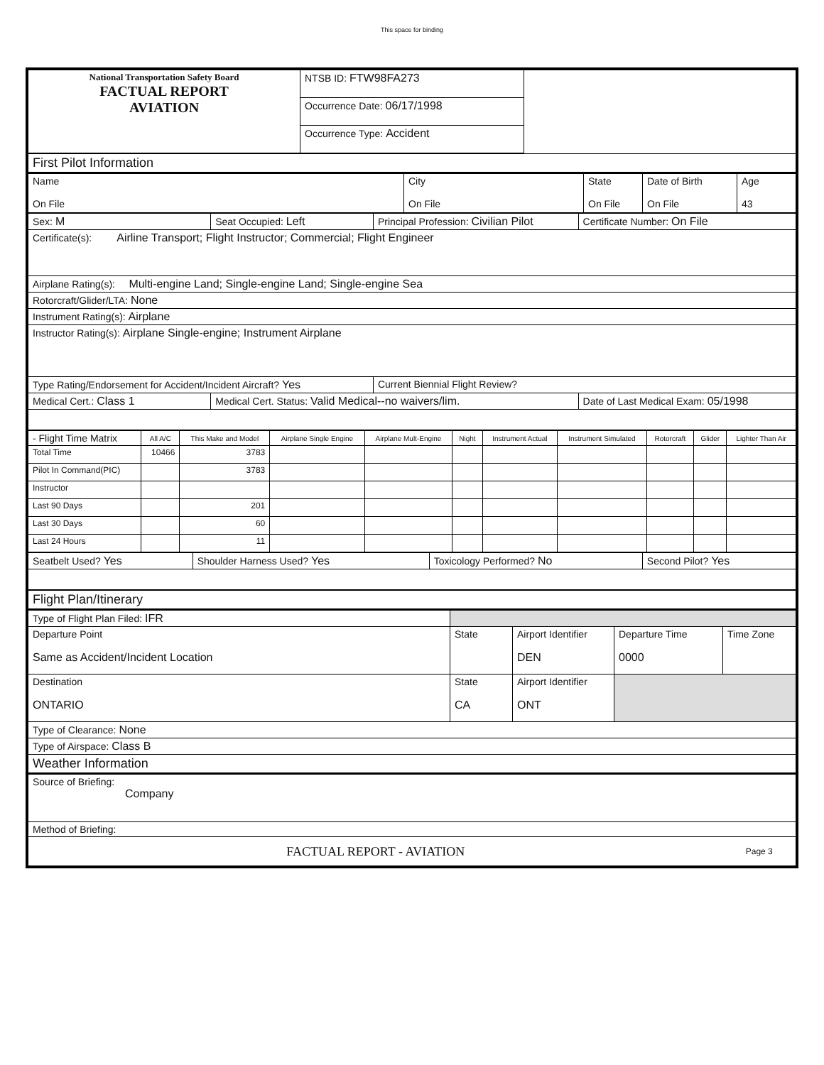This space for binding
| National Transportation Safety Board FACTUAL REPORT AVIATION | NTSB ID: FTW98FA273 | |
| | Occurrence Date: 06/17/1998 | |
| | Occurrence Type: Accident | |
| First Pilot Information | | | | |
| Name On File | City On File | State On File | Date of Birth On File | Age 43 |
| Sex: M | Seat Occupied: Left | Principal Profession: Civilian Pilot | Certificate Number: On File |
| Certificate(s): Airline Transport; Flight Instructor; Commercial; Flight Engineer | | | |
| Airplane Rating(s): Multi-engine Land; Single-engine Land; Single-engine Sea | | | |
| Rotorcraft/Glider/LTA: None | | | |
| Instrument Rating(s): Airplane | | | |
| Instructor Rating(s): Airplane Single-engine; Instrument Airplane | | | |
| Type Rating/Endorsement for Accident/Incident Aircraft? Yes | | Current Biennial Flight Review? | |
| Medical Cert.: Class 1 | Medical Cert. Status: Valid Medical--no waivers/lim. | | Date of Last Medical Exam: 05/1998 |
| - Flight Time Matrix | All A/C | This Make and Model | Airplane Single Engine | Airplane Mult-Engine | Night | Instrument Actual | Instrument Simulated | Rotorcraft | Glider | Lighter Than Air |
| --- | --- | --- | --- | --- | --- | --- | --- | --- | --- | --- |
| Total Time | 10466 | 3783 | | | | | | | | |
| Pilot In Command(PIC) | | 3783 | | | | | | | | |
| Instructor | | | | | | | | | | |
| Last 90 Days | | 201 | | | | | | | | |
| Last 30 Days | | 60 | | | | | | | | |
| Last 24 Hours | | 11 | | | | | | | | |
| Seatbelt Used? Yes | Shoulder Harness Used? Yes | Toxicology Performed? No | Second Pilot? Yes |
| Flight Plan/Itinerary | | | | |
| Type of Flight Plan Filed: IFR | | | | |
| Departure Point Same as Accident/Incident Location | State | Airport Identifier DEN | Departure Time 0000 | Time Zone |
| Destination ONTARIO | State CA | Airport Identifier ONT | | |
| Type of Clearance: None | | | | |
| Type of Airspace: Class B | | | | |
| Weather Information | | | | |
| Source of Briefing: Company | | | | |
| Method of Briefing: | | | | |
| FACTUAL REPORT - AVIATION | | | | Page 3 |